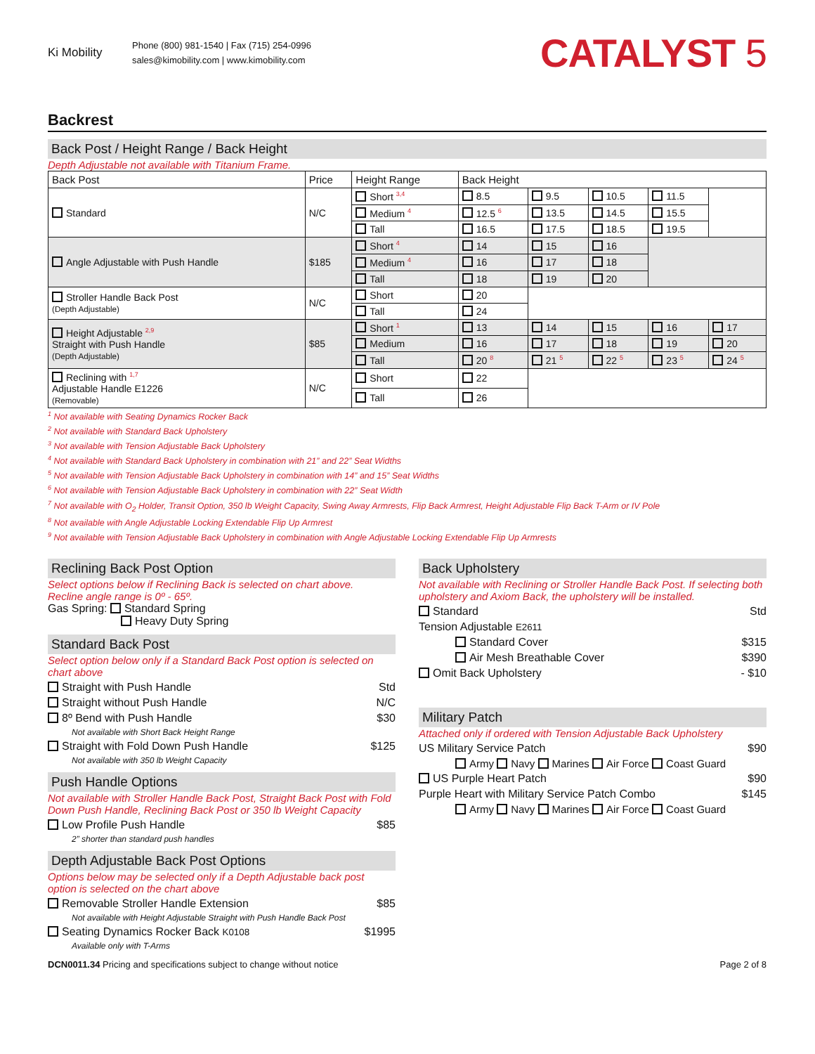Ki Mobility
Phone (800) 981-1540 | Fax (715) 254-0996
sales@kimobility.com | www.kimobility.com
CATALYST 5
Backrest
Back Post / Height Range / Back Height
Depth Adjustable not available with Titanium Frame.
| Back Post | Price | Height Range | Back Height | | | | |
| --- | --- | --- | --- | --- | --- | --- | --- |
| Standard | N/C | Short <sup>3,4</sup> | 8.5 | 9.5 | 10.5 | 11.5 | |
| | | Medium <sup>4</sup> | 12.5 <sup>6</sup> | 13.5 | 14.5 | 15.5 | |
| | | Tall | 16.5 | 17.5 | 18.5 | 19.5 | |
| Angle Adjustable with Push Handle | $185 | Short <sup>4</sup> | 14 | 15 | 16 | | |
| | | Medium <sup>4</sup> | 16 | 17 | 18 | | |
| | | Tall | 18 | 19 | 20 | | |
| Stroller Handle Back Post (Depth Adjustable) | N/C | Short | 20 | | | | |
| | | Tall | 24 | | | | |
| Height Adjustable <sup>2,9</sup> Straight with Push Handle (Depth Adjustable) | $85 | Short <sup>1</sup> | 13 | 14 | 15 | 16 | 17 |
| | | Medium | 16 | 17 | 18 | 19 | 20 |
| | | Tall | 20 <sup>8</sup> | 21 <sup>5</sup> | 22 <sup>5</sup> | 23 <sup>5</sup> | 24 <sup>5</sup> |
| Reclining with <sup>1,7</sup> Adjustable Handle E1226 (Removable) | N/C | Short | 22 | | | | |
| | | Tall | 26 | | | | |
<sup>1</sup> Not available with Seating Dynamics Rocker Back
<sup>2</sup> Not available with Standard Back Upholstery
<sup>3</sup> Not available with Tension Adjustable Back Upholstery
<sup>4</sup> Not available with Standard Back Upholstery in combination with 21” and 22” Seat Widths
<sup>5</sup> Not available with Tension Adjustable Back Upholstery in combination with 14” and 15” Seat Widths
<sup>6</sup> Not available with Tension Adjustable Back Upholstery in combination with 22” Seat Width
<sup>7</sup> Not available with O<sub>2</sub> Holder, Transit Option, 350 lb Weight Capacity, Swing Away Armrests, Flip Back Armrest, Height Adjustable Flip Back T-Arm or IV Pole
<sup>8</sup> Not available with Angle Adjustable Locking Extendable Flip Up Armrest
<sup>9</sup> Not available with Tension Adjustable Back Upholstery in combination with Angle Adjustable Locking Extendable Flip Up Armrests
Reclining Back Post Option
Select options below if Reclining Back is selected on chart above.
Recline angle range is 0º - 65º.
Gas Spring: Standard Spring
Heavy Duty Spring
Standard Back Post
Select option below only if a Standard Back Post option is selected on chart above
Straight with Push Handle Std
Straight without Push Handle N/C
8º Bend with Push Handle $30
Not available with Short Back Height Range
Straight with Fold Down Push Handle $125
Not available with 350 lb Weight Capacity
Push Handle Options
Not available with Stroller Handle Back Post, Straight Back Post with Fold Down Push Handle, Reclining Back Post or 350 lb Weight Capacity
Low Profile Push Handle $85
2” shorter than standard push handles
Depth Adjustable Back Post Options
Options below may be selected only if a Depth Adjustable back post option is selected on the chart above
Removable Stroller Handle Extension $85
Not available with Height Adjustable Straight with Push Handle Back Post
Seating Dynamics Rocker Back K0108 $1995
Available only with T-Arms
Back Upholstery
Not available with Reclining or Stroller Handle Back Post. If selecting both upholstery and Axiom Back, the upholstery will be installed.
Standard Std
Tension Adjustable E2611
Standard Cover $315
Air Mesh Breathable Cover $390
Omit Back Upholstery - $10
Military Patch
Attached only if ordered with Tension Adjustable Back Upholstery
US Military Service Patch $90
Army Navy Marines Air Force Coast Guard
US Purple Heart Patch $90
Purple Heart with Military Service Patch Combo $145
Army Navy Marines Air Force Coast Guard
DCN0011.34 Pricing and specifications subject to change without notice Page 2 of 8